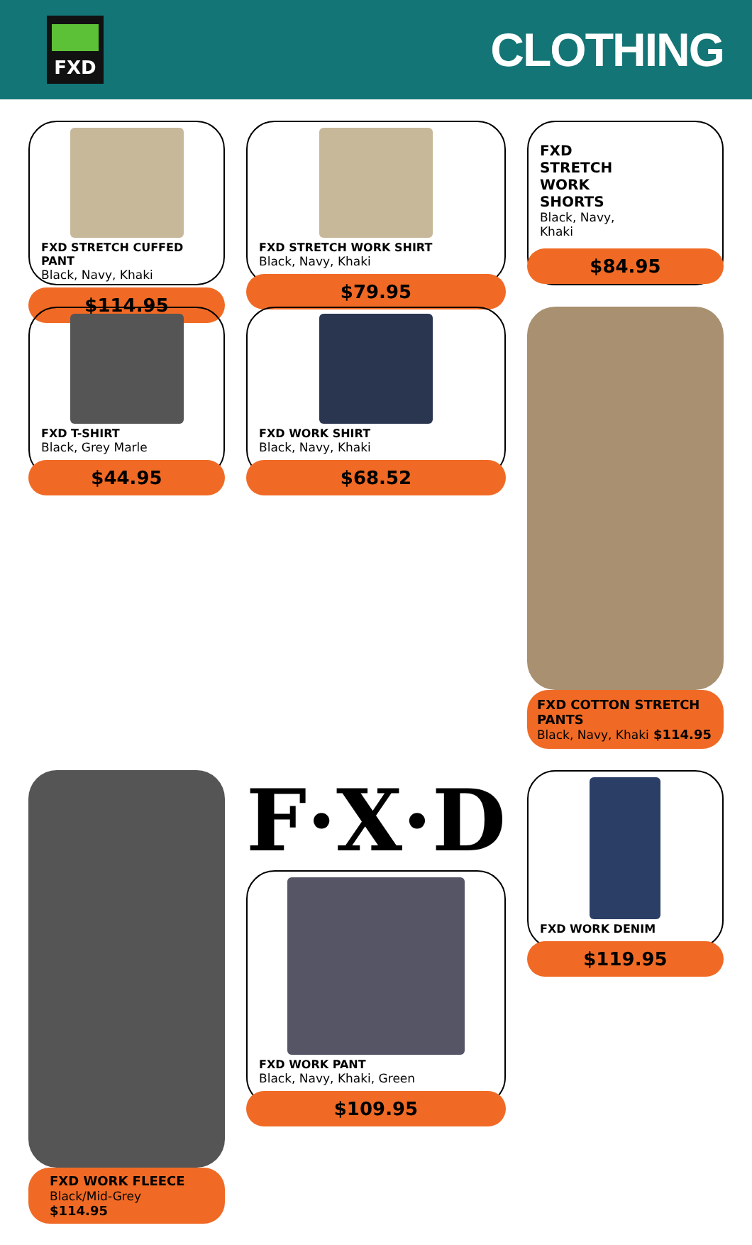FXD
CLOTHING
FXD STRETCH CUFFED PANT
Black, Navy, Khaki
$114.95
FXD STRETCH WORK SHIRT
Black, Navy, Khaki
$79.95
FXD
STRETCH
WORK
SHORTS
Black, Navy,
Khaki
$84.95
FXD T-SHIRT
Black, Grey Marle
$44.95
FXD WORK SHIRT
Black, Navy, Khaki
$68.52
FXD COTTON STRETCH PANTS
Black, Navy, Khaki $114.95
FXD WORK FLEECE
Black/Mid-Grey $114.95
F·X·D
FXD WORK PANT
Black, Navy, Khaki, Green
$109.95
FXD WORK DENIM
$119.95